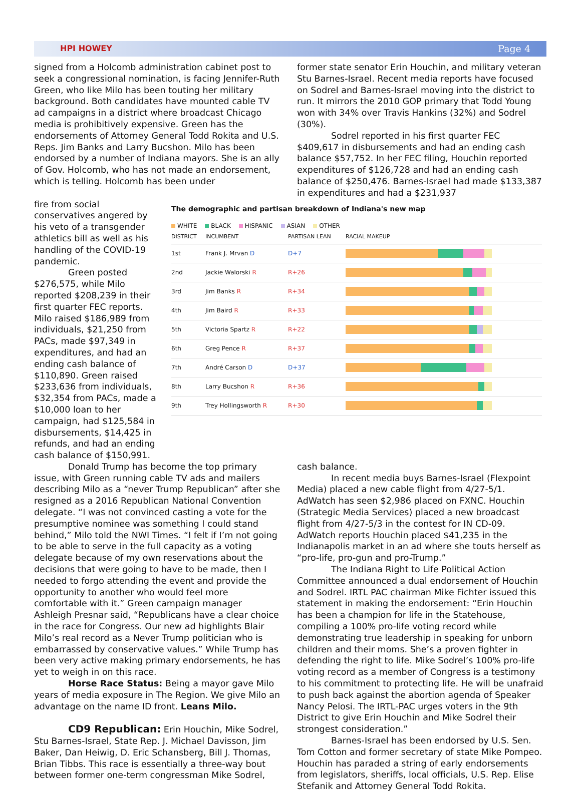HPI HOWEY Page 4
signed from a Holcomb administration cabinet post to seek a congressional nomination, is facing Jennifer-Ruth Green, who like Milo has been touting her military background. Both candidates have mounted cable TV ad campaigns in a district where broadcast Chicago media is prohibitively expensive. Green has the endorsements of Attorney General Todd Rokita and U.S. Reps. Jim Banks and Larry Bucshon. Milo has been endorsed by a number of Indiana mayors. She is an ally of Gov. Holcomb, who has not made an endorsement, which is telling. Holcomb has been under
former state senator Erin Houchin, and military veteran Stu Barnes-Israel. Recent media reports have focused on Sodrel and Barnes-Israel moving into the district to run. It mirrors the 2010 GOP primary that Todd Young won with 34% over Travis Hankins (32%) and Sodrel (30%).
Sodrel reported in his first quarter FEC $409,617 in disbursements and had an ending cash balance $57,752. In her FEC filing, Houchin reported expenditures of $126,728 and had an ending cash balance of $250,476. Barnes-Israel had made $133,387 in expenditures and had a $231,937
fire from social conservatives angered by his veto of a transgender athletics bill as well as his handling of the COVID-19 pandemic.
Green posted $276,575, while Milo reported $208,239 in their first quarter FEC reports. Milo raised $186,989 from individuals, $21,250 from PACs, made $97,349 in expenditures, and had an ending cash balance of $110,890. Green raised $233,636 from individuals, $32,354 from PACs, made a $10,000 loan to her campaign, had $125,584 in disbursements, $14,425 in refunds, and had an ending cash balance of $150,991.
The demographic and partisan breakdown of Indiana's new map
WHITE BLACK HISPANIC ASIAN OTHER
| DISTRICT | INCUMBENT | PARTISAN LEAN | RACIAL MAKEUP |
| --- | --- | --- | --- |
| 1st | Frank J. Mrvan D | D+7 | |
| 2nd | Jackie Walorski R | R+26 | |
| 3rd | Jim Banks R | R+34 | |
| 4th | Jim Baird R | R+33 | |
| 5th | Victoria Spartz R | R+22 | |
| 6th | Greg Pence R | R+37 | |
| 7th | André Carson D | D+37 | |
| 8th | Larry Bucshon R | R+36 | |
| 9th | Trey Hollingsworth R | R+30 | |
Donald Trump has become the top primary issue, with Green running cable TV ads and mailers describing Milo as a “never Trump Republican” after she resigned as a 2016 Republican National Convention delegate. “I was not convinced casting a vote for the presumptive nominee was something I could stand behind,” Milo told the NWI Times. “I felt if I’m not going to be able to serve in the full capacity as a voting delegate because of my own reservations about the decisions that were going to have to be made, then I needed to forgo attending the event and provide the opportunity to another who would feel more comfortable with it.” Green campaign manager Ashleigh Presnar said, “Republicans have a clear choice in the race for Congress. Our new ad highlights Blair Milo’s real record as a Never Trump politician who is embarrassed by conservative values.” While Trump has been very active making primary endorsements, he has yet to weigh in on this race.
Horse Race Status: Being a mayor gave Milo years of media exposure in The Region. We give Milo an advantage on the name ID front. Leans Milo.
CD9 Republican: Erin Houchin, Mike Sodrel, Stu Barnes-Israel, State Rep. J. Michael Davisson, Jim Baker, Dan Heiwig, D. Eric Schansberg, Bill J. Thomas, Brian Tibbs. This race is essentially a three-way bout between former one-term congressman Mike Sodrel,
cash balance.
In recent media buys Barnes-Israel (Flexpoint Media) placed a new cable flight from 4/27-5/1. AdWatch has seen $2,986 placed on FXNC. Houchin (Strategic Media Services) placed a new broadcast flight from 4/27-5/3 in the contest for IN CD-09. AdWatch reports Houchin placed $41,235 in the Indianapolis market in an ad where she touts herself as “pro-life, pro-gun and pro-Trump.”
The Indiana Right to Life Political Action Committee announced a dual endorsement of Houchin and Sodrel. IRTL PAC chairman Mike Fichter issued this statement in making the endorsement: “Erin Houchin has been a champion for life in the Statehouse, compiling a 100% pro-life voting record while demonstrating true leadership in speaking for unborn children and their moms. She’s a proven fighter in defending the right to life. Mike Sodrel’s 100% pro-life voting record as a member of Congress is a testimony to his commitment to protecting life. He will be unafraid to push back against the abortion agenda of Speaker Nancy Pelosi. The IRTL-PAC urges voters in the 9th District to give Erin Houchin and Mike Sodrel their strongest consideration.”
Barnes-Israel has been endorsed by U.S. Sen. Tom Cotton and former secretary of state Mike Pompeo. Houchin has paraded a string of early endorsements from legislators, sheriffs, local officials, U.S. Rep. Elise Stefanik and Attorney General Todd Rokita.